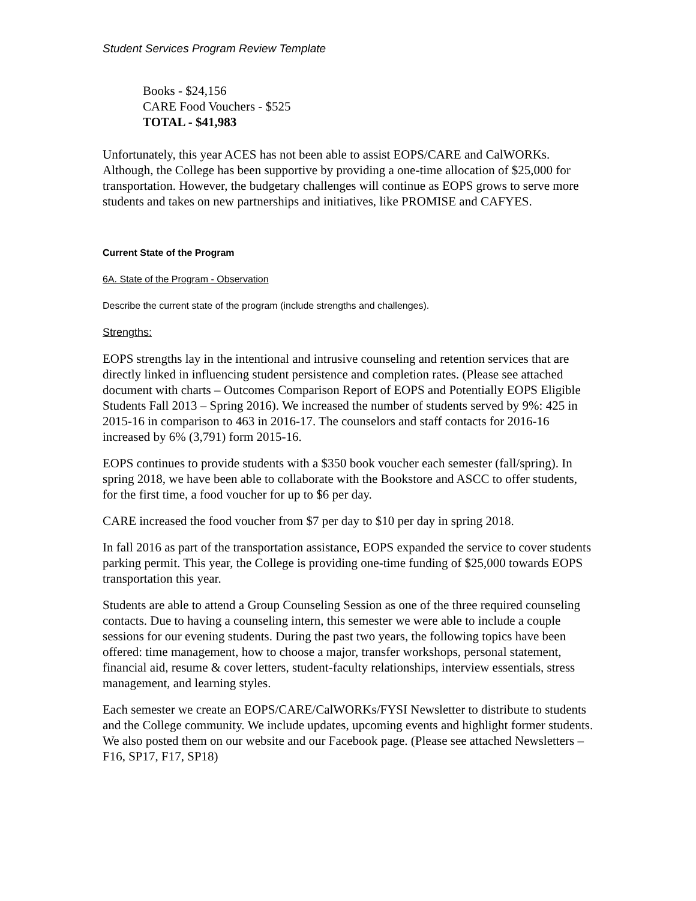Student Services Program Review Template
Books - $24,156
CARE Food Vouchers - $525
TOTAL - $41,983
Unfortunately, this year ACES has not been able to assist EOPS/CARE and CalWORKs. Although, the College has been supportive by providing a one-time allocation of $25,000 for transportation. However, the budgetary challenges will continue as EOPS grows to serve more students and takes on new partnerships and initiatives, like PROMISE and CAFYES.
Current State of the Program
6A. State of the Program - Observation
Describe the current state of the program (include strengths and challenges).
Strengths:
EOPS strengths lay in the intentional and intrusive counseling and retention services that are directly linked in influencing student persistence and completion rates. (Please see attached document with charts – Outcomes Comparison Report of EOPS and Potentially EOPS Eligible Students Fall 2013 – Spring 2016). We increased the number of students served by 9%: 425 in 2015-16 in comparison to 463 in 2016-17. The counselors and staff contacts for 2016-16 increased by 6% (3,791) form 2015-16.
EOPS continues to provide students with a $350 book voucher each semester (fall/spring). In spring 2018, we have been able to collaborate with the Bookstore and ASCC to offer students, for the first time, a food voucher for up to $6 per day.
CARE increased the food voucher from $7 per day to $10 per day in spring 2018.
In fall 2016 as part of the transportation assistance, EOPS expanded the service to cover students parking permit. This year, the College is providing one-time funding of $25,000 towards EOPS transportation this year.
Students are able to attend a Group Counseling Session as one of the three required counseling contacts. Due to having a counseling intern, this semester we were able to include a couple sessions for our evening students. During the past two years, the following topics have been offered: time management, how to choose a major, transfer workshops, personal statement, financial aid, resume & cover letters, student-faculty relationships, interview essentials, stress management, and learning styles.
Each semester we create an EOPS/CARE/CalWORKs/FYSI Newsletter to distribute to students and the College community. We include updates, upcoming events and highlight former students. We also posted them on our website and our Facebook page. (Please see attached Newsletters – F16, SP17, F17, SP18)